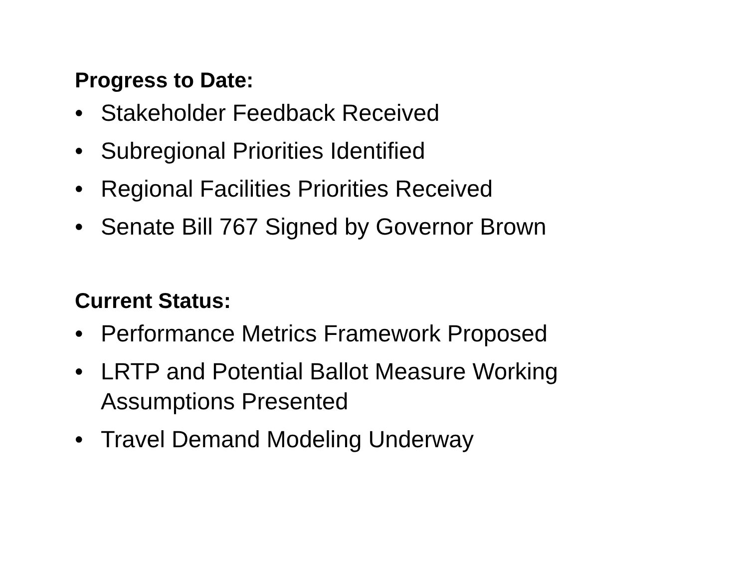Progress to Date:
• Stakeholder Feedback Received
• Subregional Priorities Identified
• Regional Facilities Priorities Received
• Senate Bill 767 Signed by Governor Brown
Current Status:
• Performance Metrics Framework Proposed
• LRTP and Potential Ballot Measure Working Assumptions Presented
• Travel Demand Modeling Underway